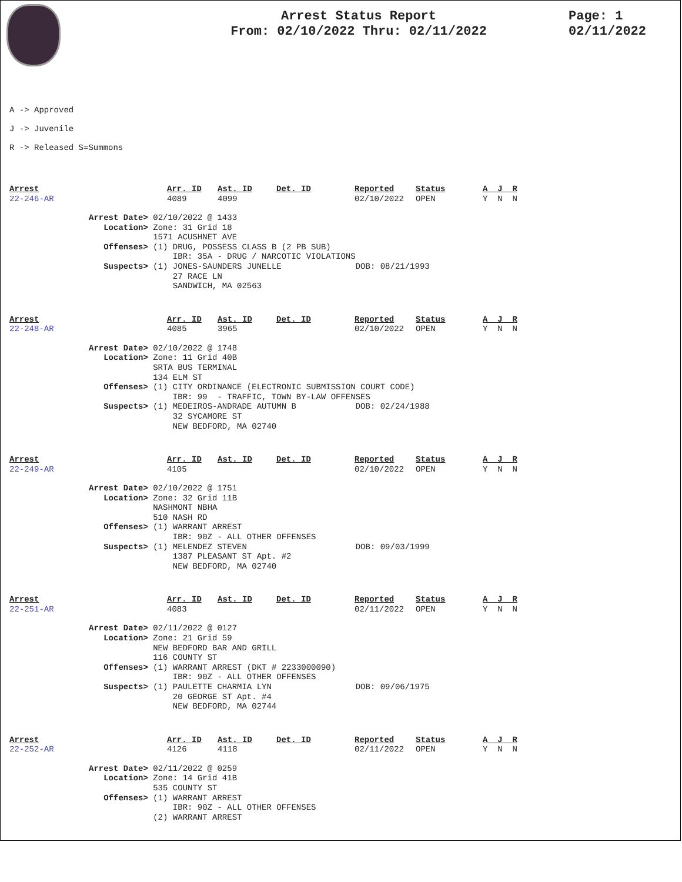Arrest Status Report
From: 02/10/2022 Thru: 02/11/2022
Page: 1
02/11/2022
A -> Approved
J -> Juvenile
R -> Released S=Summons
| Arrest | Arr. ID | Ast. ID | Det. ID | Reported | Status | A J R |
| 22-246-AR | 4089 | 4099 | | 02/10/2022 | OPEN | Y N N |
Arrest Date> 02/10/2022 @ 1433 Location> Zone: 31 Grid 18 1571 ACUSHNET AVE Offenses> (1) DRUG, POSSESS CLASS B (2 PB SUB) IBR: 35A - DRUG / NARCOTIC VIOLATIONS Suspects> (1) JONES-SAUNDERS JUNELLE DOB: 08/21/1993 27 RACE LN SANDWICH, MA 02563
| Arrest | Arr. ID | Ast. ID | Det. ID | Reported | Status | A J R |
| 22-248-AR | 4085 | 3965 | | 02/10/2022 | OPEN | Y N N |
Arrest Date> 02/10/2022 @ 1748 Location> Zone: 11 Grid 40B SRTA BUS TERMINAL 134 ELM ST Offenses> (1) CITY ORDINANCE (ELECTRONIC SUBMISSION COURT CODE) IBR: 99 - TRAFFIC, TOWN BY-LAW OFFENSES Suspects> (1) MEDEIROS-ANDRADE AUTUMN B DOB: 02/24/1988 32 SYCAMORE ST NEW BEDFORD, MA 02740
| Arrest | Arr. ID | Ast. ID | Det. ID | Reported | Status | A J R |
| 22-249-AR | 4105 | | | 02/10/2022 | OPEN | Y N N |
Arrest Date> 02/10/2022 @ 1751 Location> Zone: 32 Grid 11B NASHMONT NBHA 510 NASH RD Offenses> (1) WARRANT ARREST IBR: 90Z - ALL OTHER OFFENSES Suspects> (1) MELENDEZ STEVEN DOB: 09/03/1999 1387 PLEASANT ST Apt. #2 NEW BEDFORD, MA 02740
| Arrest | Arr. ID | Ast. ID | Det. ID | Reported | Status | A J R |
| 22-251-AR | 4083 | | | 02/11/2022 | OPEN | Y N N |
Arrest Date> 02/11/2022 @ 0127 Location> Zone: 21 Grid 59 NEW BEDFORD BAR AND GRILL 116 COUNTY ST Offenses> (1) WARRANT ARREST (DKT # 2233000090) IBR: 90Z - ALL OTHER OFFENSES Suspects> (1) PAULETTE CHARMIA LYN DOB: 09/06/1975 20 GEORGE ST Apt. #4 NEW BEDFORD, MA 02744
| Arrest | Arr. ID | Ast. ID | Det. ID | Reported | Status | A J R |
| 22-252-AR | 4126 | 4118 | | 02/11/2022 | OPEN | Y N N |
Arrest Date> 02/11/2022 @ 0259 Location> Zone: 14 Grid 41B 535 COUNTY ST Offenses> (1) WARRANT ARREST IBR: 90Z - ALL OTHER OFFENSES (2) WARRANT ARREST